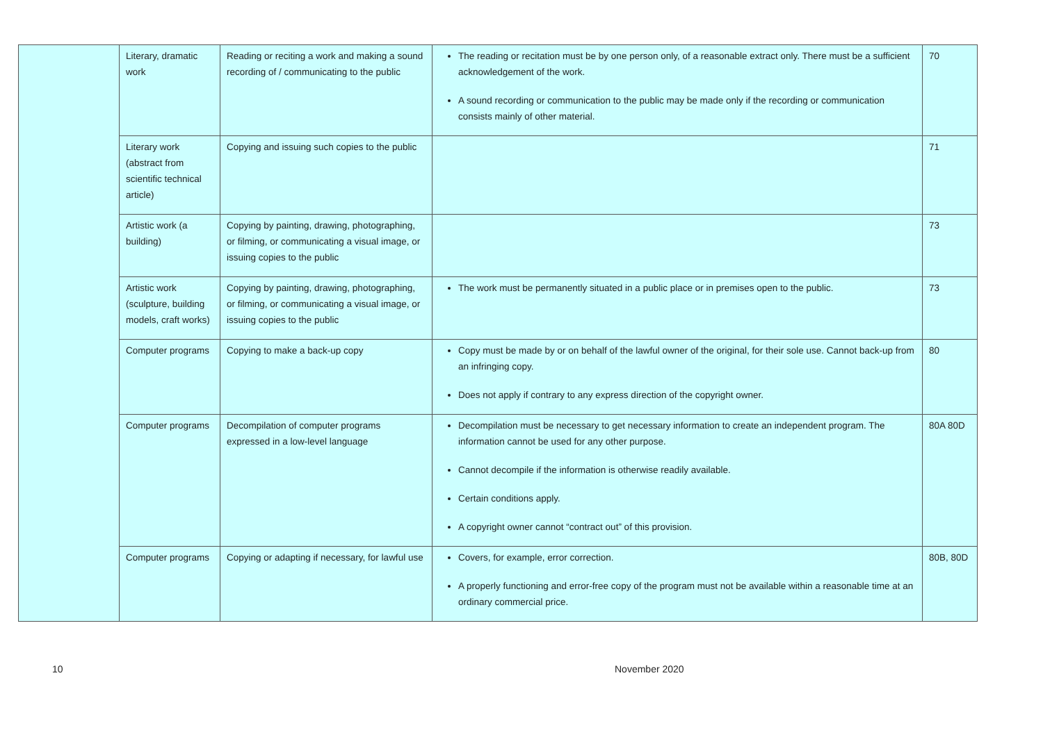| | Literary, dramatic work | Reading or reciting a work and making a sound recording of / communicating to the public | The reading or recitation must be by one person only, of a reasonable extract only. There must be a sufficient acknowledgement of the work. A sound recording or communication to the public may be made only if the recording or communication consists mainly of other material. | 70 |
| | Literary work (abstract from scientific technical article) | Copying and issuing such copies to the public | | 71 |
| | Artistic work (a building) | Copying by painting, drawing, photographing, or filming, or communicating a visual image, or issuing copies to the public | | 73 |
| | Artistic work (sculpture, building models, craft works) | Copying by painting, drawing, photographing, or filming, or communicating a visual image, or issuing copies to the public | The work must be permanently situated in a public place or in premises open to the public. | 73 |
| | Computer programs | Copying to make a back-up copy | Copy must be made by or on behalf of the lawful owner of the original, for their sole use. Cannot back-up from an infringing copy. Does not apply if contrary to any express direction of the copyright owner. | 80 |
| | Computer programs | Decompilation of computer programs expressed in a low-level language | Decompilation must be necessary to get necessary information to create an independent program. The information cannot be used for any other purpose. Cannot decompile if the information is otherwise readily available. Certain conditions apply. A copyright owner cannot “contract out” of this provision. | 80A 80D |
| | Computer programs | Copying or adapting if necessary, for lawful use | Covers, for example, error correction. A properly functioning and error-free copy of the program must not be available within a reasonable time at an ordinary commercial price. | 80B, 80D |
10 November 2020